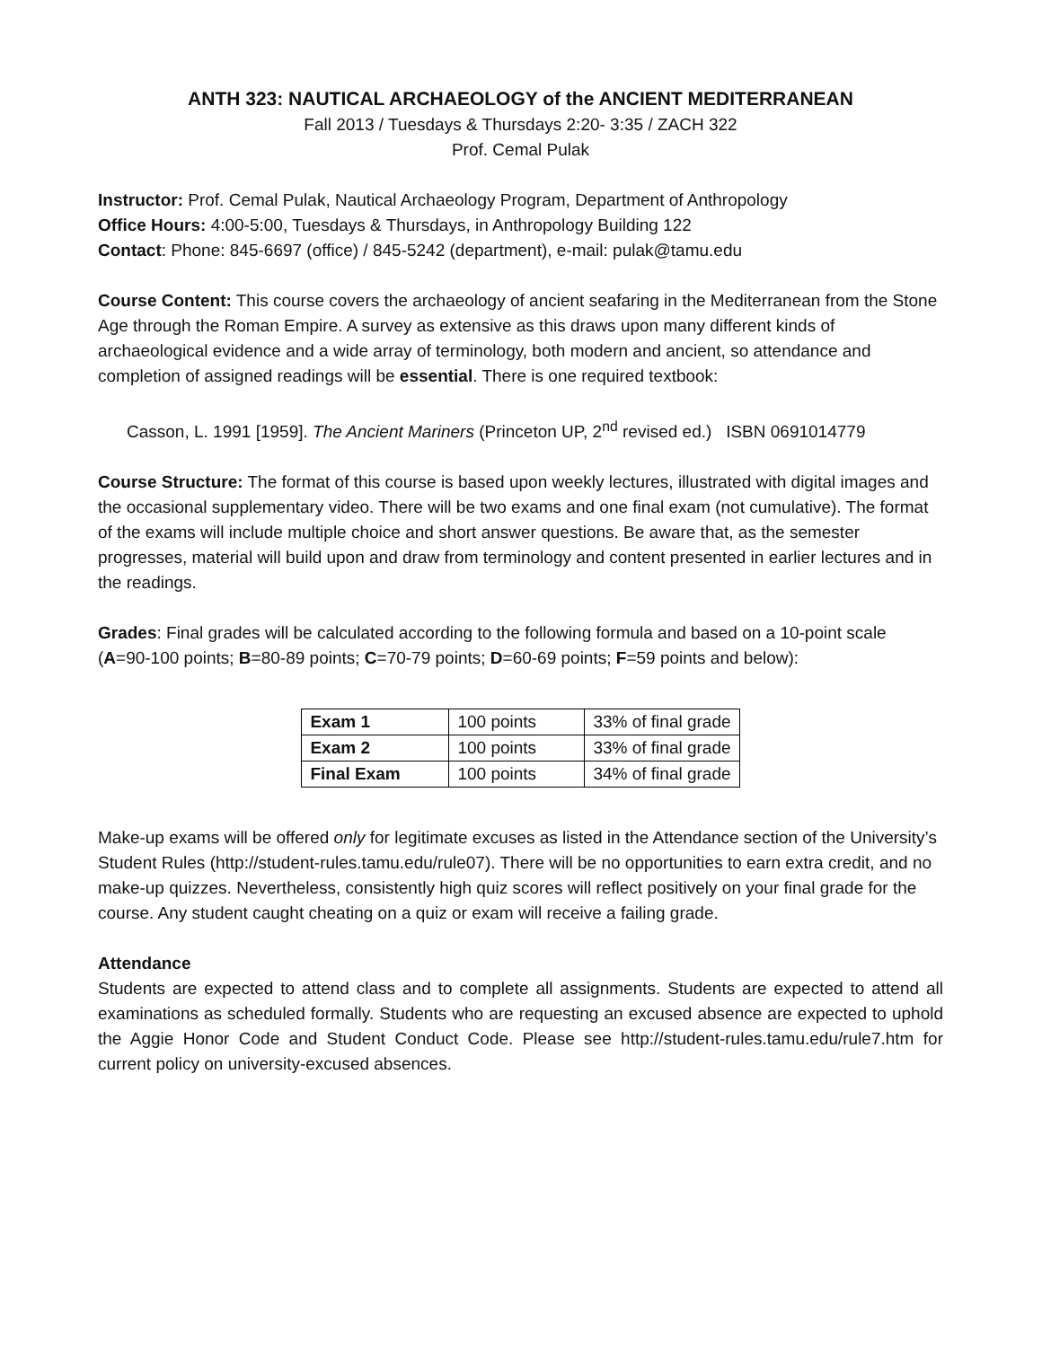ANTH 323: NAUTICAL ARCHAEOLOGY of the ANCIENT MEDITERRANEAN
Fall 2013 / Tuesdays & Thursdays 2:20- 3:35 / ZACH 322
Prof. Cemal Pulak
Instructor: Prof. Cemal Pulak, Nautical Archaeology Program, Department of Anthropology
Office Hours: 4:00-5:00, Tuesdays & Thursdays, in Anthropology Building 122
Contact: Phone: 845-6697 (office) / 845-5242 (department), e-mail: pulak@tamu.edu
Course Content: This course covers the archaeology of ancient seafaring in the Mediterranean from the Stone Age through the Roman Empire. A survey as extensive as this draws upon many different kinds of archaeological evidence and a wide array of terminology, both modern and ancient, so attendance and completion of assigned readings will be essential. There is one required textbook:
Casson, L. 1991 [1959]. The Ancient Mariners (Princeton UP, 2<sup>nd</sup> revised ed.) ISBN 0691014779
Course Structure: The format of this course is based upon weekly lectures, illustrated with digital images and the occasional supplementary video. There will be two exams and one final exam (not cumulative). The format of the exams will include multiple choice and short answer questions. Be aware that, as the semester progresses, material will build upon and draw from terminology and content presented in earlier lectures and in the readings.
Grades: Final grades will be calculated according to the following formula and based on a 10-point scale (A=90-100 points; B=80-89 points; C=70-79 points; D=60-69 points; F=59 points and below):
| Exam 1 | 100 points | 33% of final grade |
| Exam 2 | 100 points | 33% of final grade |
| Final Exam | 100 points | 34% of final grade |
Make-up exams will be offered only for legitimate excuses as listed in the Attendance section of the University’s Student Rules (http://student-rules.tamu.edu/rule07). There will be no opportunities to earn extra credit, and no make-up quizzes. Nevertheless, consistently high quiz scores will reflect positively on your final grade for the course. Any student caught cheating on a quiz or exam will receive a failing grade.
Attendance
Students are expected to attend class and to complete all assignments. Students are expected to attend all examinations as scheduled formally. Students who are requesting an excused absence are expected to uphold the Aggie Honor Code and Student Conduct Code. Please see http://student-rules.tamu.edu/rule7.htm for current policy on university-excused absences.